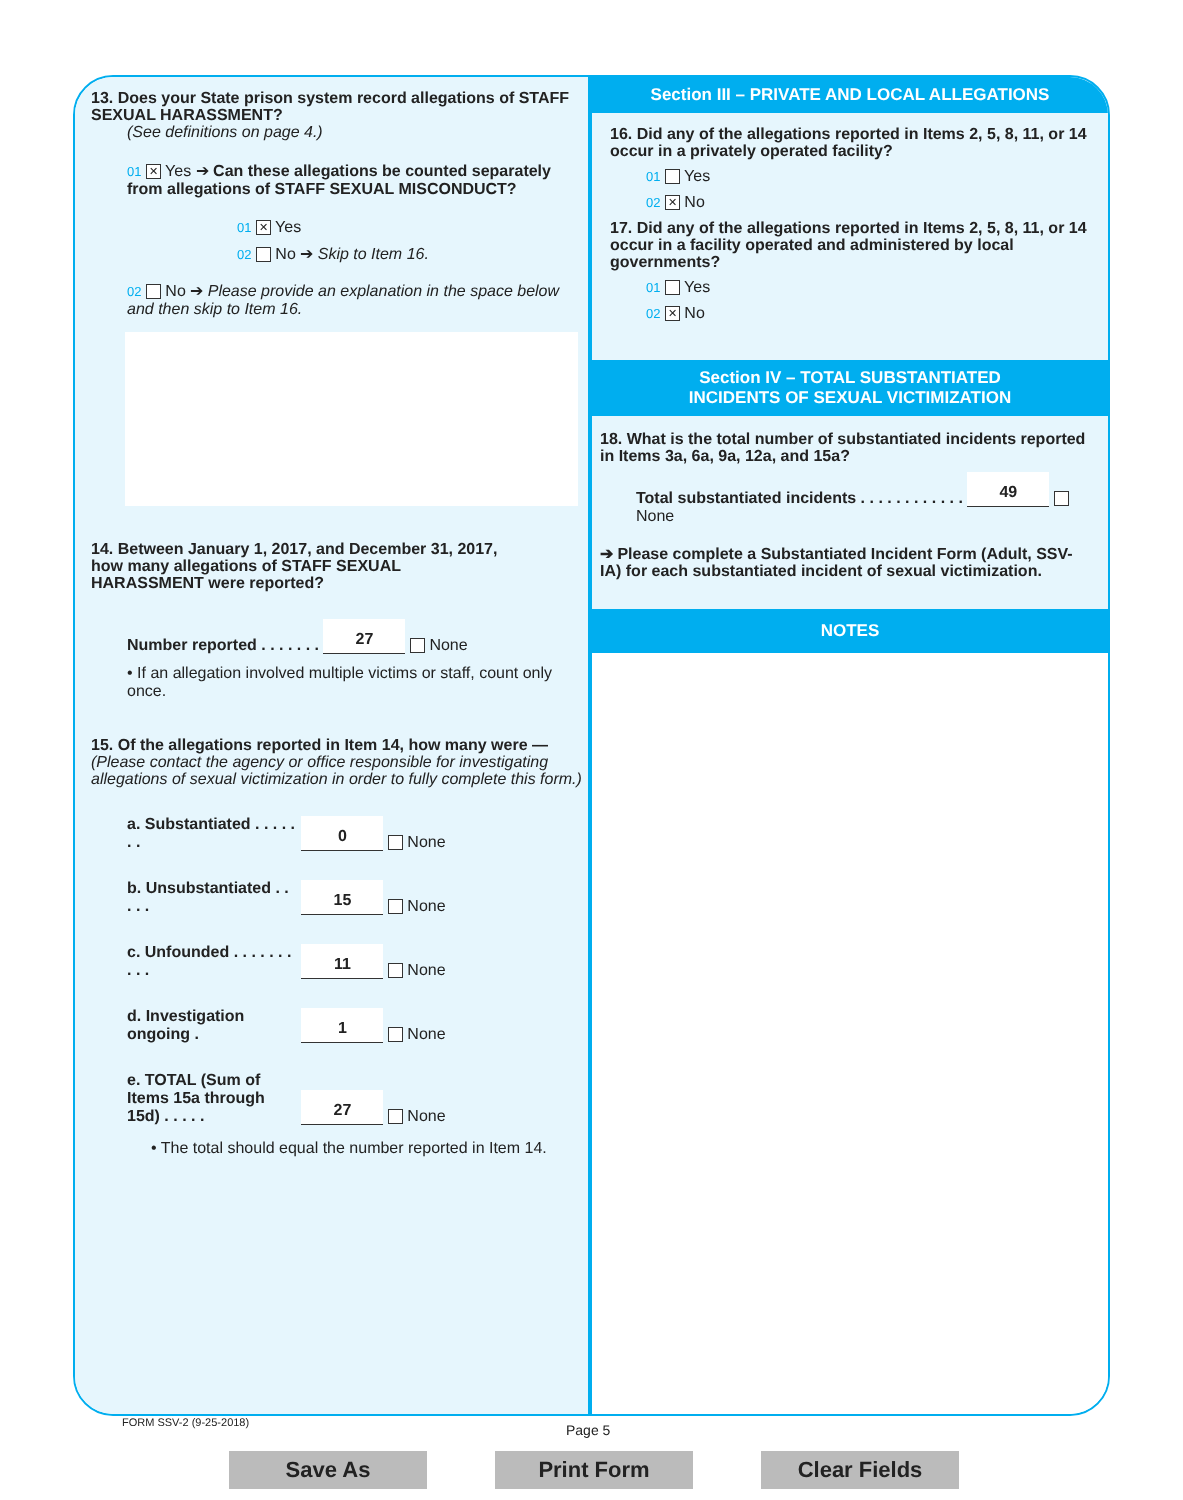13. Does your State prison system record allegations of STAFF SEXUAL HARASSMENT?
(See definitions on page 4.)
01 ✕ Yes ➔ Can these allegations be counted separately from allegations of STAFF SEXUAL MISCONDUCT?
01 ✕ Yes
02 No ➔ Skip to Item 16.
02 No ➔ Please provide an explanation in the space below and then skip to Item 16.
14. Between January 1, 2017, and December 31, 2017, how many allegations of STAFF SEXUAL HARASSMENT were reported?
Number reported . . . . . . . 27 None
• If an allegation involved multiple victims or staff, count only once.
15. Of the allegations reported in Item 14, how many were — (Please contact the agency or office responsible for investigating allegations of sexual victimization in order to fully complete this form.)
a. Substantiated . . . . . . . 0 None
b. Unsubstantiated . . . . . 15 None
c. Unfounded . . . . . . . . . . 11 None
d. Investigation ongoing . 1 None
e. TOTAL (Sum of Items 15a through 15d) . . . . . 27 None
• The total should equal the number reported in Item 14.
Section III – PRIVATE AND LOCAL ALLEGATIONS
16. Did any of the allegations reported in Items 2, 5, 8, 11, or 14 occur in a privately operated facility?
01 Yes
02 ✕ No
17. Did any of the allegations reported in Items 2, 5, 8, 11, or 14 occur in a facility operated and administered by local governments?
01 Yes
02 ✕ No
Section IV – TOTAL SUBSTANTIATED
INCIDENTS OF SEXUAL VICTIMIZATION
18. What is the total number of substantiated incidents reported in Items 3a, 6a, 9a, 12a, and 15a?
Total substantiated incidents . . . . . . . . . . . . 49 None
➔ Please complete a Substantiated Incident Form (Adult, SSV-IA) for each substantiated incident of sexual victimization.
NOTES
FORM SSV-2 (9-25-2018) Page 5
Save As Print Form Clear Fields